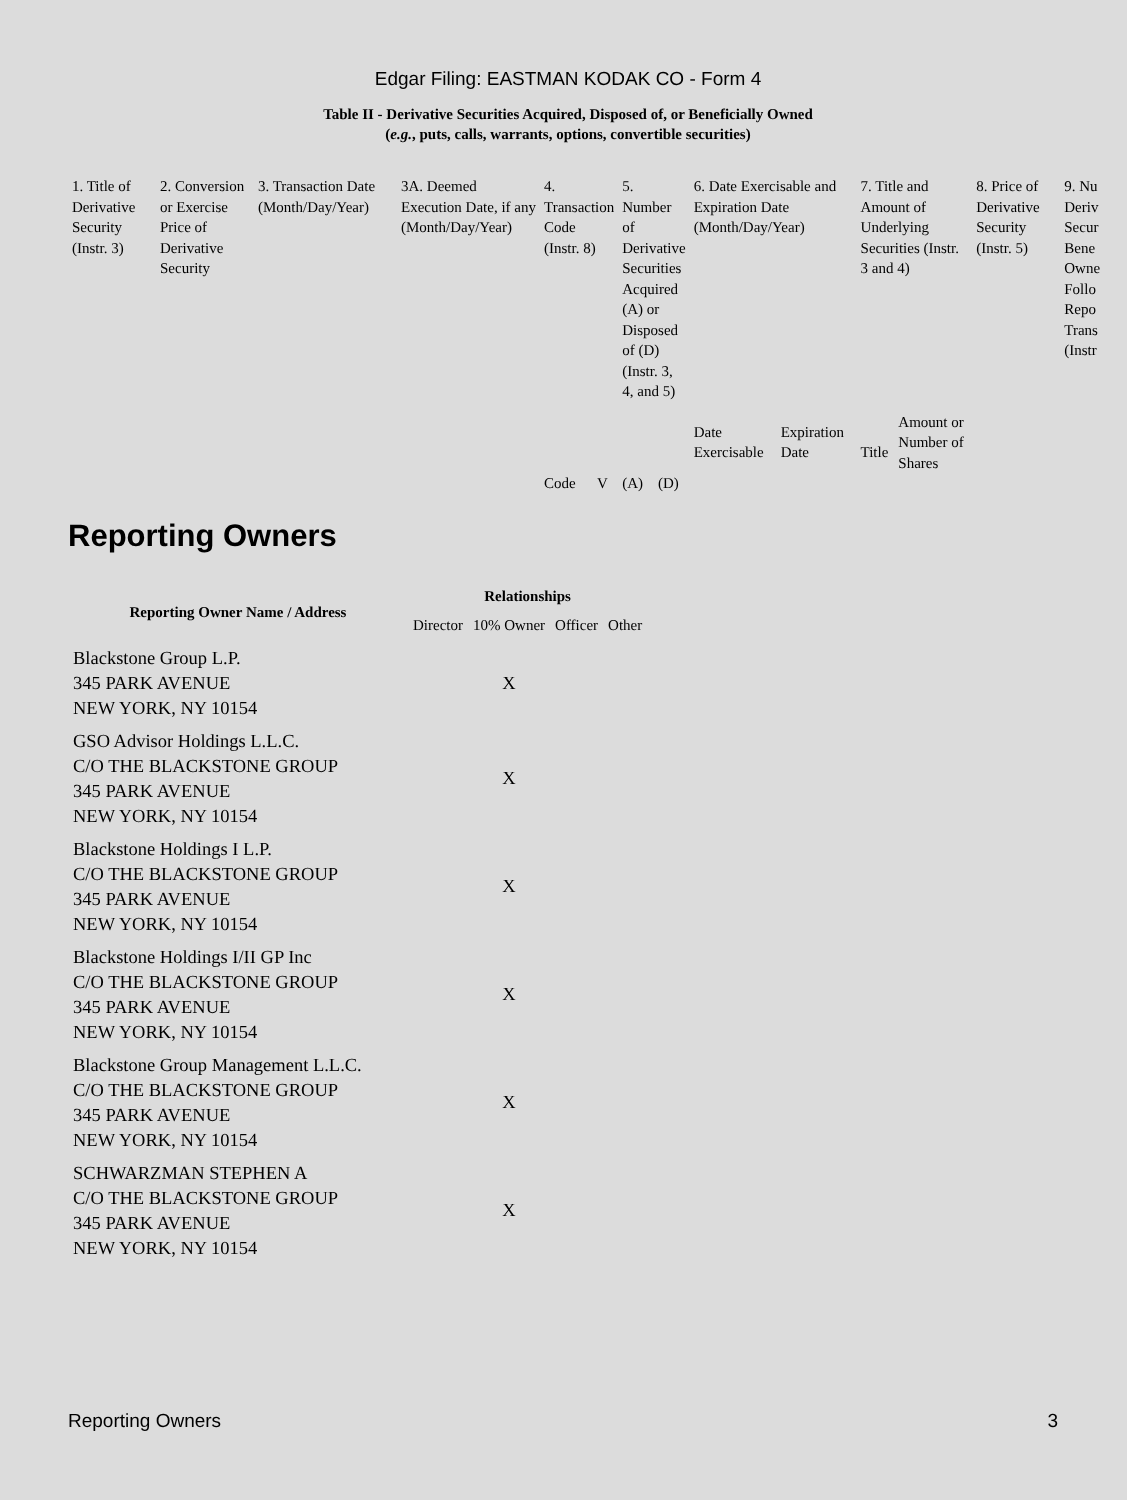Edgar Filing: EASTMAN KODAK CO - Form 4
Table II - Derivative Securities Acquired, Disposed of, or Beneficially Owned
(e.g., puts, calls, warrants, options, convertible securities)
| 1. Title of Derivative Security (Instr. 3) | 2. Conversion or Exercise Price of Derivative Security | 3. Transaction Date (Month/Day/Year) | 3A. Deemed Execution Date, if any (Month/Day/Year) | 4. Transaction Code (Instr. 8) | | 5. Number of Derivative Securities Acquired (A) or Disposed of (D) (Instr. 3, 4, and 5) | | 6. Date Exercisable and Expiration Date (Month/Day/Year) | | 7. Title and Amount of Underlying Securities (Instr. 3 and 4) | | 8. Price of Derivative Security (Instr. 5) | 9. Nu Deriv Secur Bene Owne Follo Repo Trans (Instr |
| | | | | | | | | Date Exercisable | Expiration Date | Title | Amount or Number of Shares | | |
| | | | | Code | V | (A) | (D) | | | | | | |
Reporting Owners
| Reporting Owner Name / Address | Relationships | | | |
| --- | --- | --- | --- | --- |
| | Director | 10% Owner | Officer | Other |
| Blackstone Group L.P. 345 PARK AVENUE NEW YORK, NY 10154 | | X | | |
| GSO Advisor Holdings L.L.C. C/O THE BLACKSTONE GROUP 345 PARK AVENUE NEW YORK, NY 10154 | | X | | |
| Blackstone Holdings I L.P. C/O THE BLACKSTONE GROUP 345 PARK AVENUE NEW YORK, NY 10154 | | X | | |
| Blackstone Holdings I/II GP Inc C/O THE BLACKSTONE GROUP 345 PARK AVENUE NEW YORK, NY 10154 | | X | | |
| Blackstone Group Management L.L.C. C/O THE BLACKSTONE GROUP 345 PARK AVENUE NEW YORK, NY 10154 | | X | | |
| SCHWARZMAN STEPHEN A C/O THE BLACKSTONE GROUP 345 PARK AVENUE NEW YORK, NY 10154 | | X | | |
Reporting Owners 3